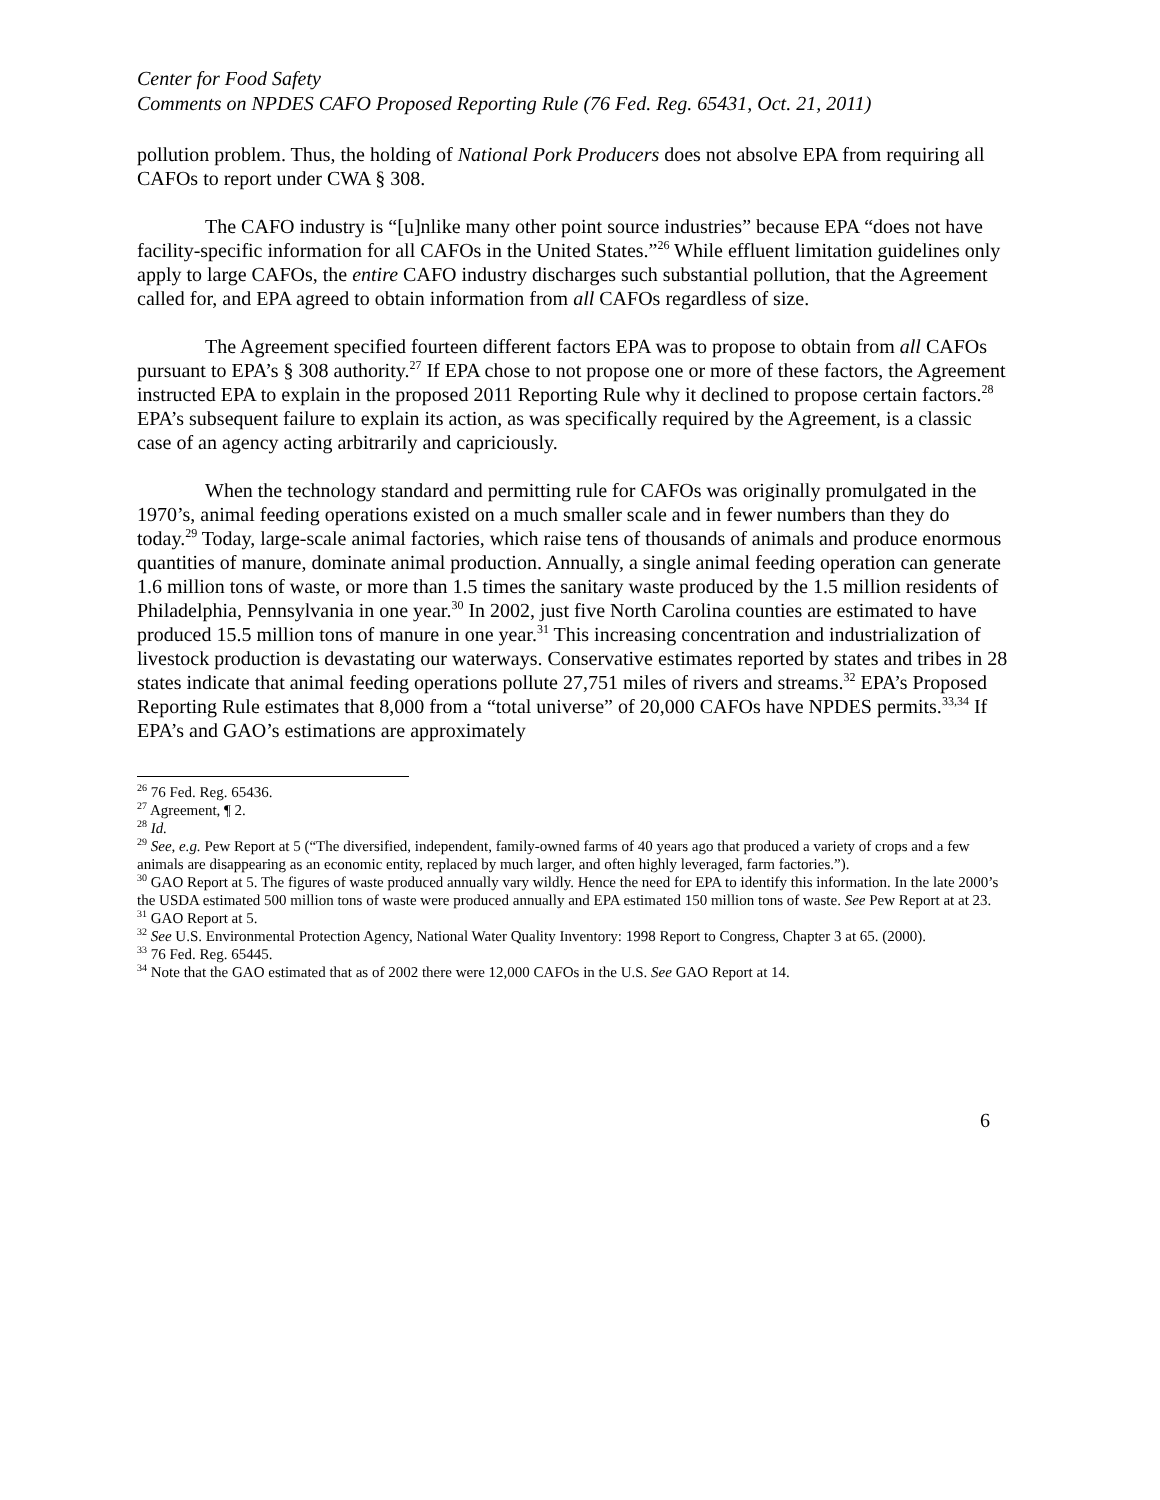Center for Food Safety
Comments on NPDES CAFO Proposed Reporting Rule (76 Fed. Reg. 65431, Oct. 21, 2011)
pollution problem. Thus, the holding of National Pork Producers does not absolve EPA from requiring all CAFOs to report under CWA § 308.
The CAFO industry is “[u]nlike many other point source industries” because EPA “does not have facility-specific information for all CAFOs in the United States.”<sup>26</sup> While effluent limitation guidelines only apply to large CAFOs, the entire CAFO industry discharges such substantial pollution, that the Agreement called for, and EPA agreed to obtain information from all CAFOs regardless of size.
The Agreement specified fourteen different factors EPA was to propose to obtain from all CAFOs pursuant to EPA’s § 308 authority.<sup>27</sup> If EPA chose to not propose one or more of these factors, the Agreement instructed EPA to explain in the proposed 2011 Reporting Rule why it declined to propose certain factors.<sup>28</sup> EPA’s subsequent failure to explain its action, as was specifically required by the Agreement, is a classic case of an agency acting arbitrarily and capriciously.
When the technology standard and permitting rule for CAFOs was originally promulgated in the 1970’s, animal feeding operations existed on a much smaller scale and in fewer numbers than they do today.<sup>29</sup> Today, large-scale animal factories, which raise tens of thousands of animals and produce enormous quantities of manure, dominate animal production. Annually, a single animal feeding operation can generate 1.6 million tons of waste, or more than 1.5 times the sanitary waste produced by the 1.5 million residents of Philadelphia, Pennsylvania in one year.<sup>30</sup> In 2002, just five North Carolina counties are estimated to have produced 15.5 million tons of manure in one year.<sup>31</sup> This increasing concentration and industrialization of livestock production is devastating our waterways. Conservative estimates reported by states and tribes in 28 states indicate that animal feeding operations pollute 27,751 miles of rivers and streams.<sup>32</sup> EPA’s Proposed Reporting Rule estimates that 8,000 from a “total universe” of 20,000 CAFOs have NPDES permits.<sup>33,34</sup> If EPA’s and GAO’s estimations are approximately
<sup>26</sup> 76 Fed. Reg. 65436.
<sup>27</sup> Agreement, ¶ 2.
<sup>28</sup> Id.
<sup>29</sup> See, e.g. Pew Report at 5 (“The diversified, independent, family-owned farms of 40 years ago that produced a variety of crops and a few animals are disappearing as an economic entity, replaced by much larger, and often highly leveraged, farm factories.”).
<sup>30</sup> GAO Report at 5. The figures of waste produced annually vary wildly. Hence the need for EPA to identify this information. In the late 2000’s the USDA estimated 500 million tons of waste were produced annually and EPA estimated 150 million tons of waste. See Pew Report at at 23.
<sup>31</sup> GAO Report at 5.
<sup>32</sup> See U.S. Environmental Protection Agency, National Water Quality Inventory: 1998 Report to Congress, Chapter 3 at 65. (2000).
<sup>33</sup> 76 Fed. Reg. 65445.
<sup>34</sup> Note that the GAO estimated that as of 2002 there were 12,000 CAFOs in the U.S. See GAO Report at 14.
6